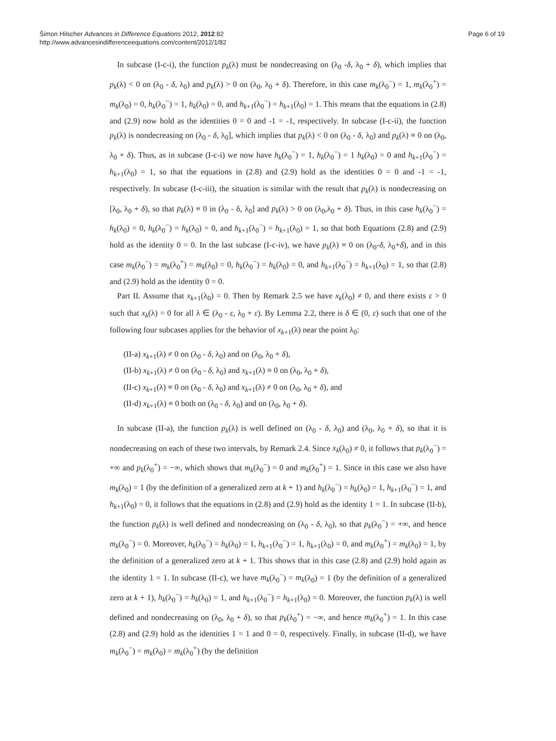Page 6 of 19 Šimon Hilscher Advances in Difference Equations 2012, 2012:82
http://www.advancesindifferenceequations.com/content/2012/1/82
In subcase (I-c-i), the function p<sub>k</sub>(λ) must be nondecreasing on (λ<sub>0</sub> -δ, λ<sub>0</sub> + δ), which implies that p<sub>k</sub>(λ) < 0 on (λ<sub>0</sub> - δ, λ<sub>0</sub>) and p<sub>k</sub>(λ) > 0 on (λ<sub>0</sub>, λ<sub>0</sub> + δ). Therefore, in this case m<sub>k</sub>(λ<sub>0</sub><sup>−</sup>) = 1, m<sub>k</sub>(λ<sub>0</sub><sup>+</sup>) = m<sub>k</sub>(λ<sub>0</sub>) = 0, h<sub>k</sub>(λ<sub>0</sub><sup>−</sup>) = 1, h<sub>k</sub>(λ<sub>0</sub>) = 0, and h<sub>k+1</sub>(λ<sub>0</sub><sup>−</sup>) = h<sub>k+1</sub>(λ<sub>0</sub>) = 1. This means that the equations in (2.8) and (2.9) now hold as the identities 0 = 0 and -1 = -1, respectively. In subcase (I-c-ii), the function p<sub>k</sub>(λ) is nondecreasing on (λ<sub>0</sub> - δ, λ<sub>0</sub>], which implies that p<sub>k</sub>(λ) < 0 on (λ<sub>0</sub> - δ, λ<sub>0</sub>) and p<sub>k</sub>(λ) ≡ 0 on (λ<sub>0</sub>, λ<sub>0</sub> + δ). Thus, as in subcase (I-c-i) we now have h<sub>k</sub>(λ<sub>0</sub><sup>−</sup>) = 1, h<sub>k</sub>(λ<sub>0</sub><sup>−</sup>) = 1 h<sub>k</sub>(λ<sub>0</sub>) = 0 and h<sub>k+1</sub>(λ<sub>0</sub><sup>−</sup>) = h<sub>k+1</sub>(λ<sub>0</sub>) = 1, so that the equations in (2.8) and (2.9) hold as the identities 0 = 0 and -1 = -1, respectively. In subcase (I-c-iii), the situation is similar with the result that p<sub>k</sub>(λ) is nondecreasing on [λ<sub>0</sub>, λ<sub>0</sub> + δ), so that p<sub>k</sub>(λ) ≡ 0 in (λ<sub>0</sub> - δ, λ<sub>0</sub>] and p<sub>k</sub>(λ) > 0 on (λ<sub>0</sub>,λ<sub>0</sub> + δ). Thus, in this case h<sub>k</sub>(λ<sub>0</sub><sup>−</sup>) = h<sub>k</sub>(λ<sub>0</sub>) = 0, h<sub>k</sub>(λ<sub>0</sub><sup>−</sup>) = h<sub>k</sub>(λ<sub>0</sub>) = 0, and h<sub>k+1</sub>(λ<sub>0</sub><sup>−</sup>) = h<sub>k+1</sub>(λ<sub>0</sub>) = 1, so that both Equations (2.8) and (2.9) hold as the identity 0 = 0. In the last subcase (I-c-iv), we have p<sub>k</sub>(λ) ≡ 0 on (λ<sub>0</sub>-δ, λ<sub>0</sub>+δ), and in this case m<sub>k</sub>(λ<sub>0</sub><sup>−</sup>) = m<sub>k</sub>(λ<sub>0</sub><sup>+</sup>) = m<sub>k</sub>(λ<sub>0</sub>) = 0, h<sub>k</sub>(λ<sub>0</sub><sup>−</sup>) = h<sub>k</sub>(λ<sub>0</sub>) = 0, and h<sub>k+1</sub>(λ<sub>0</sub><sup>−</sup>) = h<sub>k+1</sub>(λ<sub>0</sub>) = 1, so that (2.8) and (2.9) hold as the identity 0 = 0.
Part II. Assume that x<sub>k+1</sub>(λ<sub>0</sub>) = 0. Then by Remark 2.5 we have x<sub>k</sub>(λ<sub>0</sub>) ≠ 0, and there exists ε > 0 such that x<sub>k</sub>(λ) = 0 for all λ ∈ (λ<sub>0</sub> - ε, λ<sub>0</sub> + ε). By Lemma 2.2, there is δ ∈ (0, ε) such that one of the following four subcases applies for the behavior of x<sub>k+1</sub>(λ) near the point λ<sub>0</sub>:
(II-a) x<sub>k+1</sub>(λ) ≠ 0 on (λ<sub>0</sub> - δ, λ<sub>0</sub>) and on (λ<sub>0</sub>, λ<sub>0</sub> + δ),
(II-b) x<sub>k+1</sub>(λ) ≠ 0 on (λ<sub>0</sub> - δ, λ<sub>0</sub>) and x<sub>k+1</sub>(λ) ≡ 0 on (λ<sub>0</sub>, λ<sub>0</sub> + δ),
(II-c) x<sub>k+1</sub>(λ) ≡ 0 on (λ<sub>0</sub> - δ, λ<sub>0</sub>) and x<sub>k+1</sub>(λ) ≠ 0 on (λ<sub>0</sub>, λ<sub>0</sub> + δ), and
(II-d) x<sub>k+1</sub>(λ) ≡ 0 both on (λ<sub>0</sub> - δ, λ<sub>0</sub>) and on (λ<sub>0</sub>, λ<sub>0</sub> + δ).
In subcase (II-a), the function p<sub>k</sub>(λ) is well defined on (λ<sub>0</sub> - δ, λ<sub>0</sub>) and (λ<sub>0</sub>, λ<sub>0</sub> + δ), so that it is nondecreasing on each of these two intervals, by Remark 2.4. Since x<sub>k</sub>(λ<sub>0</sub>) ≠ 0, it follows that p<sub>k</sub>(λ<sub>0</sub><sup>−</sup>) = +∞ and p<sub>k</sub>(λ<sub>0</sub><sup>+</sup>) = −∞, which shows that m<sub>k</sub>(λ<sub>0</sub><sup>−</sup>) = 0 and m<sub>k</sub>(λ<sub>0</sub><sup>+</sup>) = 1. Since in this case we also have m<sub>k</sub>(λ<sub>0</sub>) = 1 (by the definition of a generalized zero at k + 1) and h<sub>k</sub>(λ<sub>0</sub><sup>−</sup>) = h<sub>k</sub>(λ<sub>0</sub>) = 1, h<sub>k+1</sub>(λ<sub>0</sub><sup>−</sup>) = 1, and h<sub>k+1</sub>(λ<sub>0</sub>) = 0, it follows that the equations in (2.8) and (2.9) hold as the identity 1 = 1. In subcase (II-b), the function p<sub>k</sub>(λ) is well defined and nondecreasing on (λ<sub>0</sub> - δ, λ<sub>0</sub>), so that p<sub>k</sub>(λ<sub>0</sub><sup>−</sup>) = +∞, and hence m<sub>k</sub>(λ<sub>0</sub><sup>−</sup>) = 0. Moreover, h<sub>k</sub>(λ<sub>0</sub><sup>−</sup>) = h<sub>k</sub>(λ<sub>0</sub>) = 1, h<sub>k+1</sub>(λ<sub>0</sub><sup>−</sup>) = 1, h<sub>k+1</sub>(λ<sub>0</sub>) = 0, and m<sub>k</sub>(λ<sub>0</sub><sup>+</sup>) = m<sub>k</sub>(λ<sub>0</sub>) = 1, by the definition of a generalized zero at k + 1. This shows that in this case (2.8) and (2.9) hold again as the identity 1 = 1. In subcase (II-c), we have m<sub>k</sub>(λ<sub>0</sub><sup>−</sup>) = m<sub>k</sub>(λ<sub>0</sub>) = 1 (by the definition of a generalized zero at k + 1), h<sub>k</sub>(λ<sub>0</sub><sup>−</sup>) = h<sub>k</sub>(λ<sub>0</sub>) = 1, and h<sub>k+1</sub>(λ<sub>0</sub><sup>−</sup>) = h<sub>k+1</sub>(λ<sub>0</sub>) = 0. Moreover, the function p<sub>k</sub>(λ) is well defined and nondecreasing on (λ<sub>0</sub>, λ<sub>0</sub> + δ), so that p<sub>k</sub>(λ<sub>0</sub><sup>+</sup>) = −∞, and hence m<sub>k</sub>(λ<sub>0</sub><sup>+</sup>) = 1. In this case (2.8) and (2.9) hold as the identities 1 = 1 and 0 = 0, respectively. Finally, in subcase (II-d), we have m<sub>k</sub>(λ<sub>0</sub><sup>−</sup>) = m<sub>k</sub>(λ<sub>0</sub>) = m<sub>k</sub>(λ<sub>0</sub><sup>+</sup>) (by the definition